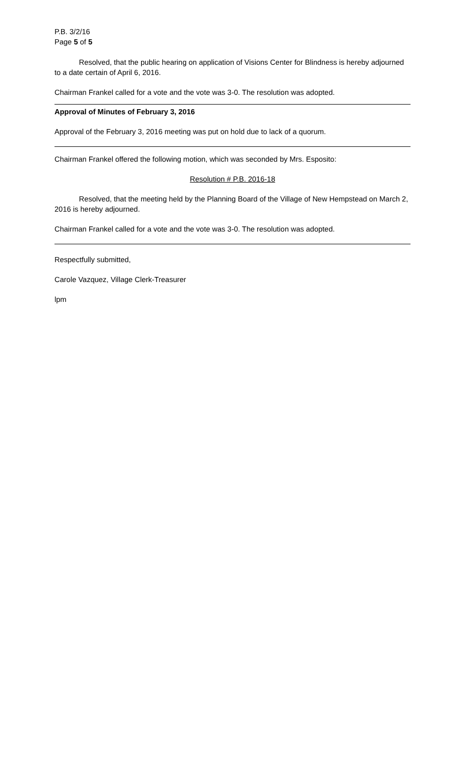P.B. 3/2/16
Page 5 of 5
Resolved, that the public hearing on application of Visions Center for Blindness is hereby adjourned to a date certain of April 6, 2016.
Chairman Frankel called for a vote and the vote was 3-0. The resolution was adopted.
Approval of Minutes of February 3, 2016
Approval of the February 3, 2016 meeting was put on hold due to lack of a quorum.
Chairman Frankel offered the following motion, which was seconded by Mrs. Esposito:
Resolution # P.B. 2016-18
Resolved, that the meeting held by the Planning Board of the Village of New Hempstead on March 2, 2016 is hereby adjourned.
Chairman Frankel called for a vote and the vote was 3-0. The resolution was adopted.
Respectfully submitted,
Carole Vazquez, Village Clerk-Treasurer
lpm